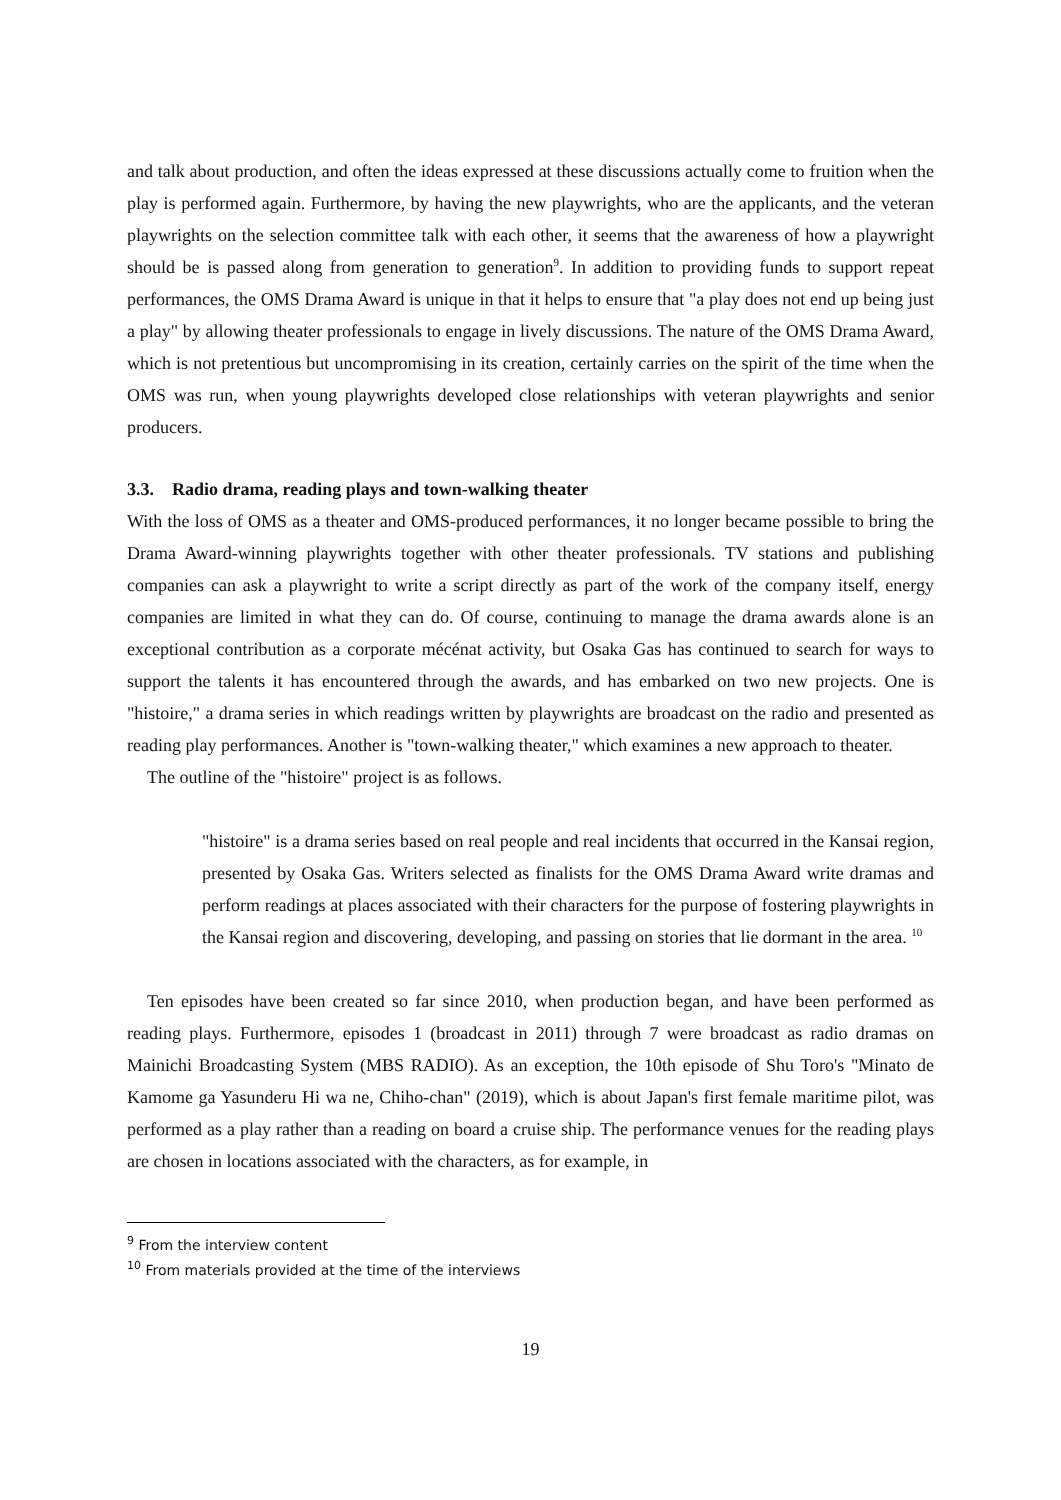and talk about production, and often the ideas expressed at these discussions actually come to fruition when the play is performed again. Furthermore, by having the new playwrights, who are the applicants, and the veteran playwrights on the selection committee talk with each other, it seems that the awareness of how a playwright should be is passed along from generation to generation<sup>9</sup>. In addition to providing funds to support repeat performances, the OMS Drama Award is unique in that it helps to ensure that "a play does not end up being just a play" by allowing theater professionals to engage in lively discussions. The nature of the OMS Drama Award, which is not pretentious but uncompromising in its creation, certainly carries on the spirit of the time when the OMS was run, when young playwrights developed close relationships with veteran playwrights and senior producers.
3.3. Radio drama, reading plays and town-walking theater
With the loss of OMS as a theater and OMS-produced performances, it no longer became possible to bring the Drama Award-winning playwrights together with other theater professionals. TV stations and publishing companies can ask a playwright to write a script directly as part of the work of the company itself, energy companies are limited in what they can do. Of course, continuing to manage the drama awards alone is an exceptional contribution as a corporate mécénat activity, but Osaka Gas has continued to search for ways to support the talents it has encountered through the awards, and has embarked on two new projects. One is "histoire," a drama series in which readings written by playwrights are broadcast on the radio and presented as reading play performances. Another is "town-walking theater," which examines a new approach to theater.
The outline of the "histoire" project is as follows.
"histoire" is a drama series based on real people and real incidents that occurred in the Kansai region, presented by Osaka Gas. Writers selected as finalists for the OMS Drama Award write dramas and perform readings at places associated with their characters for the purpose of fostering playwrights in the Kansai region and discovering, developing, and passing on stories that lie dormant in the area. <sup>10</sup>
Ten episodes have been created so far since 2010, when production began, and have been performed as reading plays. Furthermore, episodes 1 (broadcast in 2011) through 7 were broadcast as radio dramas on Mainichi Broadcasting System (MBS RADIO). As an exception, the 10th episode of Shu Toro's "Minato de Kamome ga Yasunderu Hi wa ne, Chiho-chan" (2019), which is about Japan's first female maritime pilot, was performed as a play rather than a reading on board a cruise ship. The performance venues for the reading plays are chosen in locations associated with the characters, as for example, in
<sup>9</sup> From the interview content
<sup>10</sup> From materials provided at the time of the interviews
19